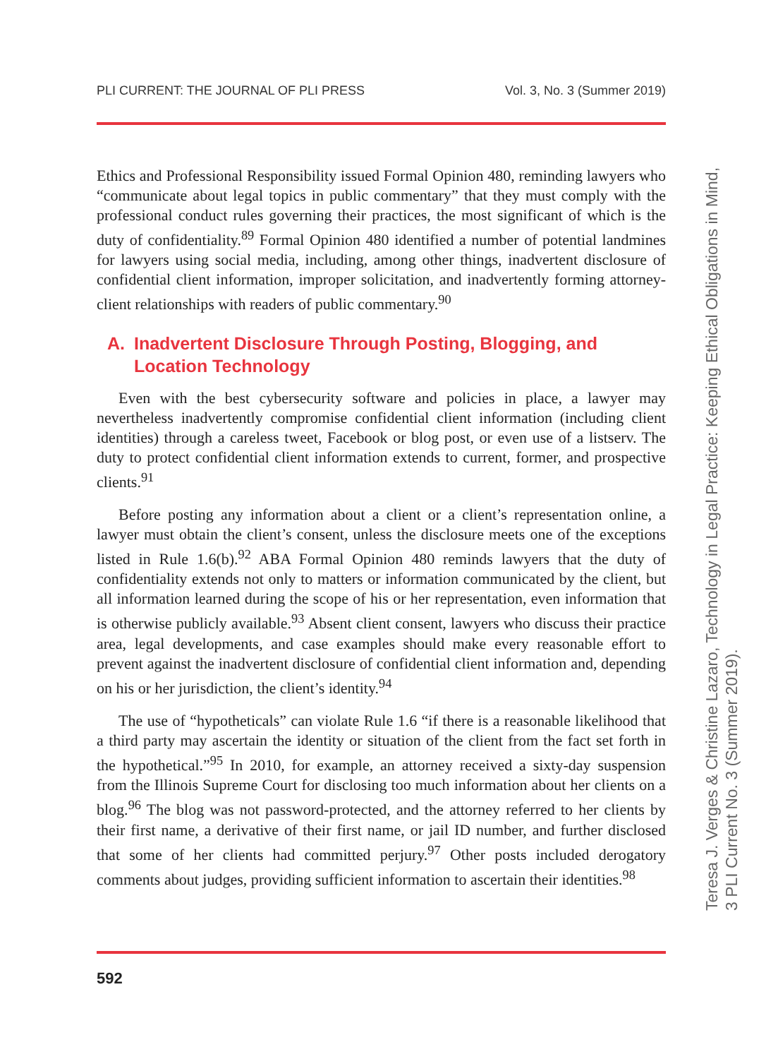PLI CURRENT: THE JOURNAL OF PLI PRESS Vol. 3, No. 3 (Summer 2019)
Ethics and Professional Responsibility issued Formal Opinion 480, reminding lawyers who “communicate about legal topics in public commentary” that they must comply with the professional conduct rules governing their practices, the most significant of which is the duty of confidentiality.<sup>89</sup> Formal Opinion 480 identified a number of potential landmines for lawyers using social media, including, among other things, inadvertent disclosure of confidential client information, improper solicitation, and inadvertently forming attorney-client relationships with readers of public commentary.<sup>90</sup>
A. Inadvertent Disclosure Through Posting, Blogging, and Location Technology
Even with the best cybersecurity software and policies in place, a lawyer may nevertheless inadvertently compromise confidential client information (including client identities) through a careless tweet, Facebook or blog post, or even use of a listserv. The duty to protect confidential client information extends to current, former, and prospective clients.<sup>91</sup>
Before posting any information about a client or a client’s representation online, a lawyer must obtain the client’s consent, unless the disclosure meets one of the exceptions listed in Rule 1.6(b).<sup>92</sup> ABA Formal Opinion 480 reminds lawyers that the duty of confidentiality extends not only to matters or information communicated by the client, but all information learned during the scope of his or her representation, even information that is otherwise publicly available.<sup>93</sup> Absent client consent, lawyers who discuss their practice area, legal developments, and case examples should make every reasonable effort to prevent against the inadvertent disclosure of confidential client information and, depending on his or her jurisdiction, the client’s identity.<sup>94</sup>
The use of “hypotheticals” can violate Rule 1.6 “if there is a reasonable likelihood that a third party may ascertain the identity or situation of the client from the fact set forth in the hypothetical.”<sup>95</sup> In 2010, for example, an attorney received a sixty-day suspension from the Illinois Supreme Court for disclosing too much information about her clients on a blog.<sup>96</sup> The blog was not password-protected, and the attorney referred to her clients by their first name, a derivative of their first name, or jail ID number, and further disclosed that some of her clients had committed perjury.<sup>97</sup> Other posts included derogatory comments about judges, providing sufficient information to ascertain their identities.<sup>98</sup>
592
Teresa J. Verges & Christine Lazaro, Technology in Legal Practice: Keeping Ethical Obligations in Mind,
3 PLI Current No. 3 (Summer 2019).